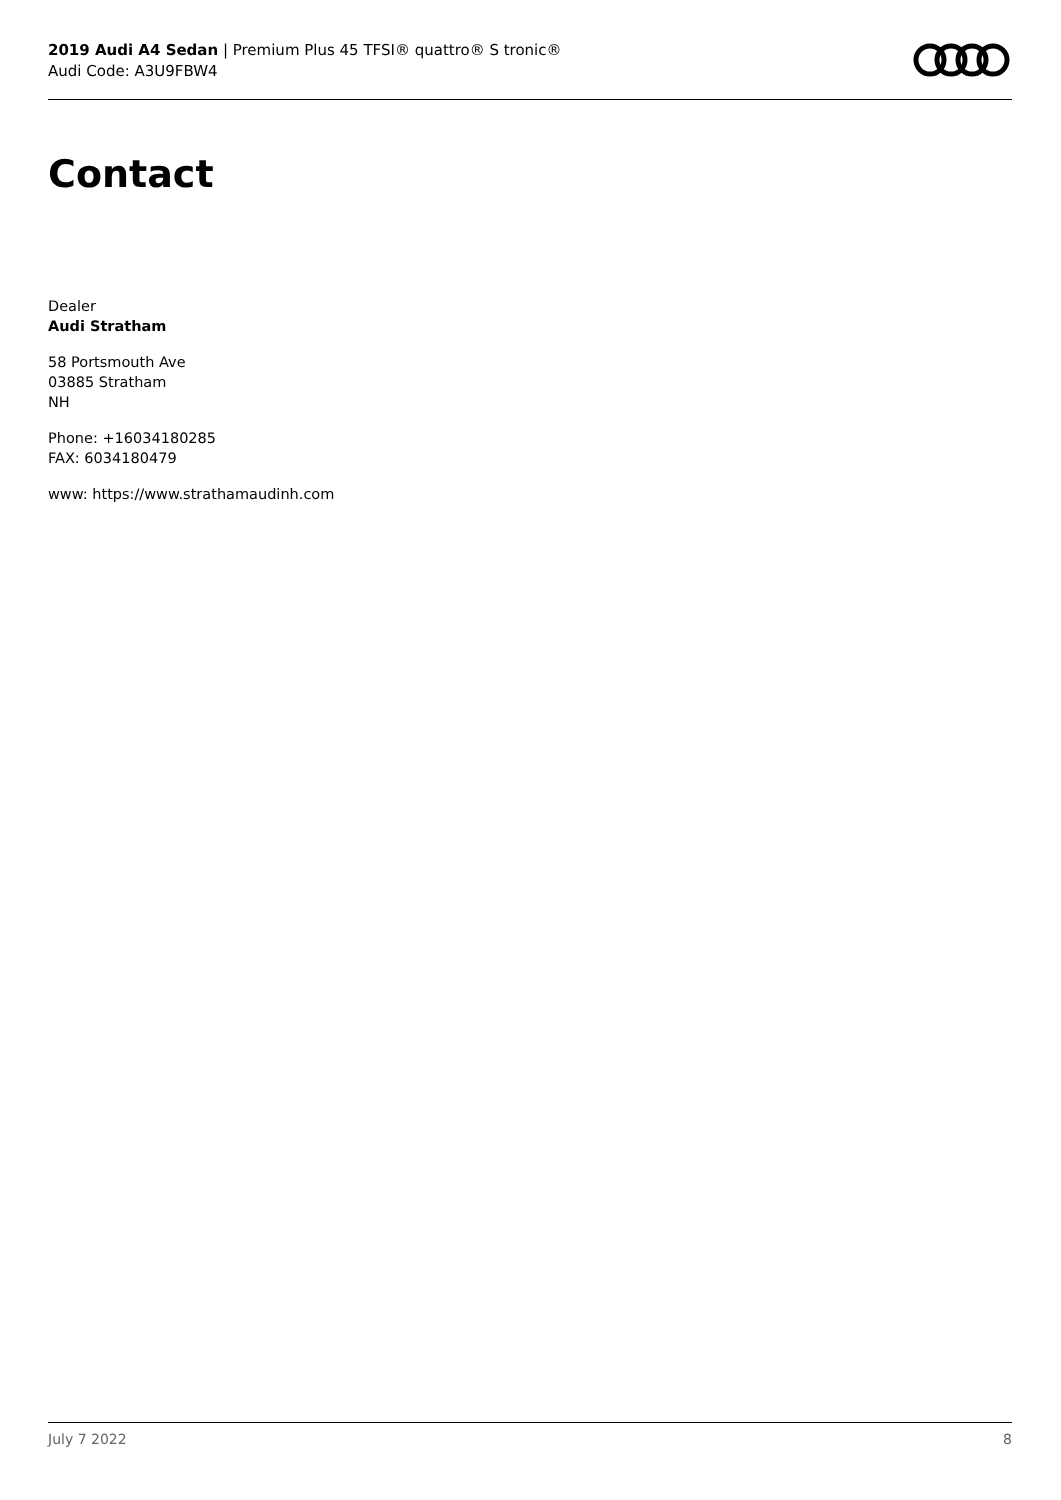2019 Audi A4 Sedan | Premium Plus 45 TFSI® quattro® S tronic®
Audi Code: A3U9FBW4
Contact
Dealer
Audi Stratham
58 Portsmouth Ave
03885 Stratham
NH
Phone: +16034180285
FAX: 6034180479
www: https://www.strathamaudinh.com
July 7 2022 8